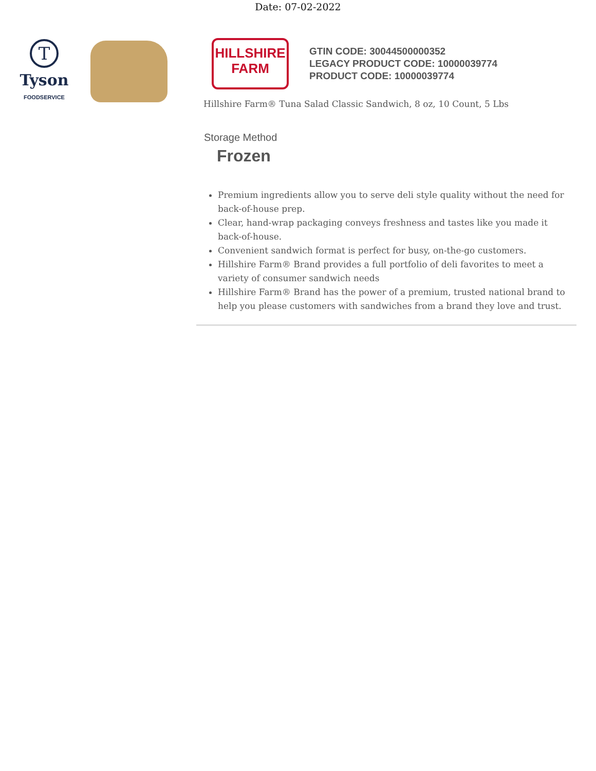Date: 07-02-2022
T
Tyson
FOODSERVICE
HILLSHIRE
FARM
GTIN CODE: 30044500000352
LEGACY PRODUCT CODE: 10000039774
PRODUCT CODE: 10000039774
Hillshire Farm® Tuna Salad Classic Sandwich, 8 oz, 10 Count, 5 Lbs
Storage Method
Frozen
Premium ingredients allow you to serve deli style quality without the need for back-of-house prep.
Clear, hand-wrap packaging conveys freshness and tastes like you made it back-of-house.
Convenient sandwich format is perfect for busy, on-the-go customers.
Hillshire Farm® Brand provides a full portfolio of deli favorites to meet a variety of consumer sandwich needs
Hillshire Farm® Brand has the power of a premium, trusted national brand to help you please customers with sandwiches from a brand they love and trust.